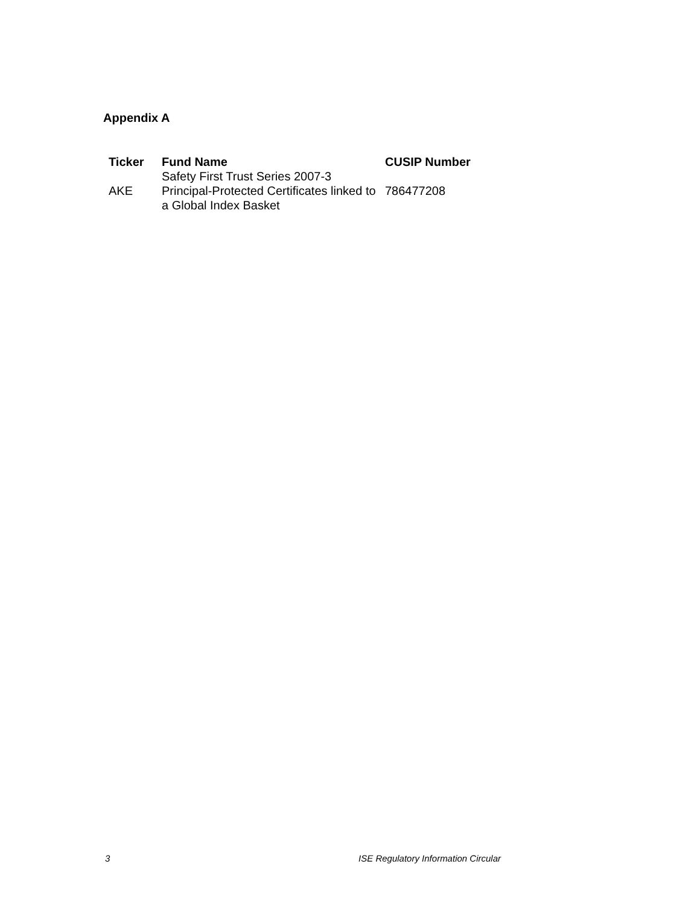Appendix A
| Ticker | Fund Name | CUSIP Number |
| --- | --- | --- |
| AKE | Safety First Trust Series 2007-3 Principal-Protected Certificates linked to a Global Index Basket | 786477208 |
3 ISE Regulatory Information Circular